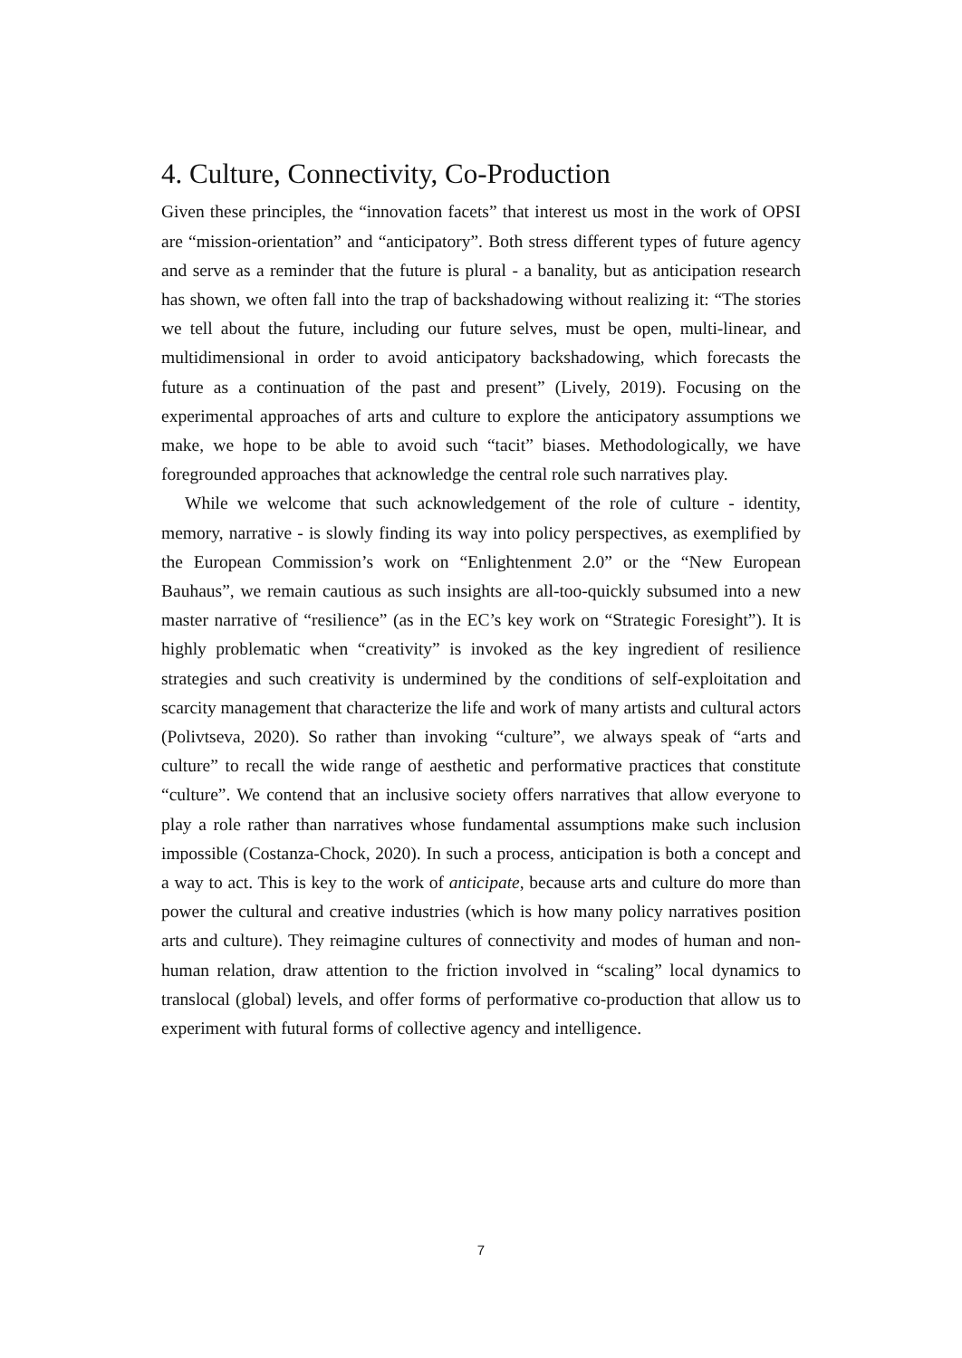4. Culture, Connectivity, Co-Production
Given these principles, the “innovation facets” that interest us most in the work of OPSI are “mission-orientation” and “anticipatory”. Both stress different types of future agency and serve as a reminder that the future is plural - a banality, but as anticipation research has shown, we often fall into the trap of backshadowing without realizing it: “The stories we tell about the future, including our future selves, must be open, multi-linear, and multidimensional in order to avoid anticipatory backshadowing, which forecasts the future as a continuation of the past and present” (Lively, 2019). Focusing on the experimental approaches of arts and culture to explore the anticipatory assumptions we make, we hope to be able to avoid such “tacit” biases. Methodologically, we have foregrounded approaches that acknowledge the central role such narratives play.
While we welcome that such acknowledgement of the role of culture - identity, memory, narrative - is slowly finding its way into policy perspectives, as exemplified by the European Commission’s work on “Enlightenment 2.0” or the “New European Bauhaus”, we remain cautious as such insights are all-too-quickly subsumed into a new master narrative of “resilience” (as in the EC’s key work on “Strategic Foresight”). It is highly problematic when “creativity” is invoked as the key ingredient of resilience strategies and such creativity is undermined by the conditions of self-exploitation and scarcity management that characterize the life and work of many artists and cultural actors (Polivtseva, 2020). So rather than invoking “culture”, we always speak of “arts and culture” to recall the wide range of aesthetic and performative practices that constitute “culture”. We contend that an inclusive society offers narratives that allow everyone to play a role rather than narratives whose fundamental assumptions make such inclusion impossible (Costanza-Chock, 2020). In such a process, anticipation is both a concept and a way to act. This is key to the work of anticipate, because arts and culture do more than power the cultural and creative industries (which is how many policy narratives position arts and culture). They reimagine cultures of connectivity and modes of human and non-human relation, draw attention to the friction involved in “scaling” local dynamics to translocal (global) levels, and offer forms of performative co-production that allow us to experiment with futural forms of collective agency and intelligence.
7